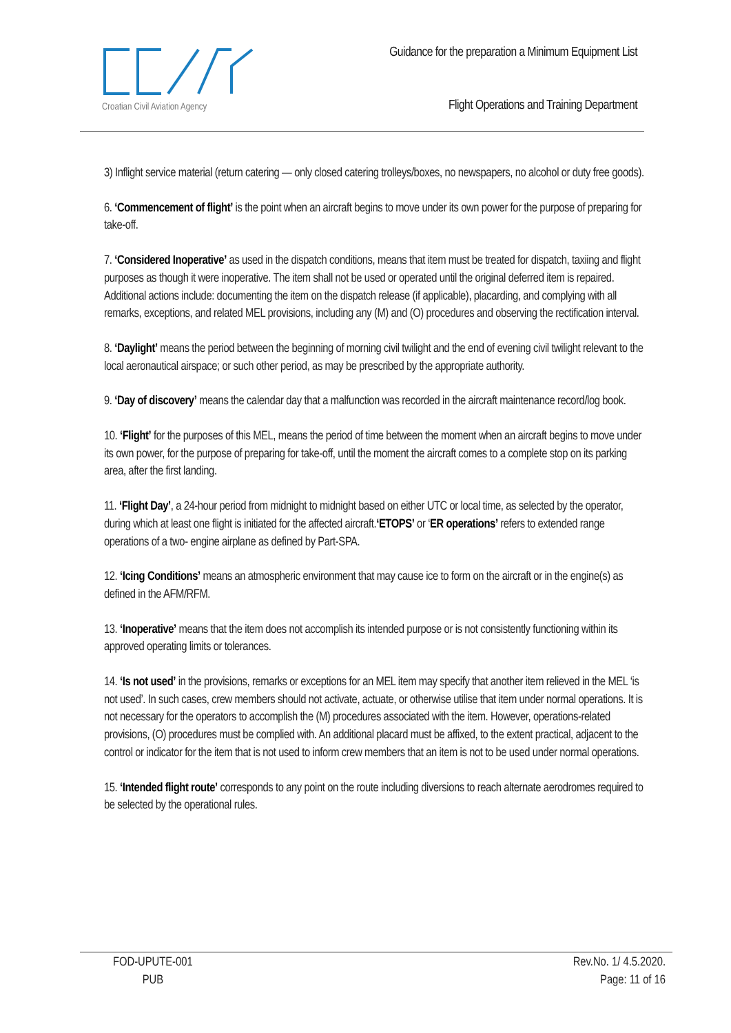Croatian Civil Aviation Agency
Guidance for the preparation a Minimum Equipment List
Flight Operations and Training Department
3) Inflight service material (return catering — only closed catering trolleys/boxes, no newspapers, no alcohol or duty free goods).
6. ‘Commencement of flight’ is the point when an aircraft begins to move under its own power for the purpose of preparing for take-off.
7. ‘Considered Inoperative’ as used in the dispatch conditions, means that item must be treated for dispatch, taxiing and flight purposes as though it were inoperative. The item shall not be used or operated until the original deferred item is repaired. Additional actions include: documenting the item on the dispatch release (if applicable), placarding, and complying with all remarks, exceptions, and related MEL provisions, including any (M) and (O) procedures and observing the rectification interval.
8. ‘Daylight’ means the period between the beginning of morning civil twilight and the end of evening civil twilight relevant to the local aeronautical airspace; or such other period, as may be prescribed by the appropriate authority.
9. ‘Day of discovery’ means the calendar day that a malfunction was recorded in the aircraft maintenance record/log book.
10. ‘Flight’ for the purposes of this MEL, means the period of time between the moment when an aircraft begins to move under its own power, for the purpose of preparing for take-off, until the moment the aircraft comes to a complete stop on its parking area, after the first landing.
11. ‘Flight Day’, a 24-hour period from midnight to midnight based on either UTC or local time, as selected by the operator, during which at least one flight is initiated for the affected aircraft.‘ETOPS’ or ‘ER operations’ refers to extended range operations of a two- engine airplane as defined by Part-SPA.
12. ‘Icing Conditions’ means an atmospheric environment that may cause ice to form on the aircraft or in the engine(s) as defined in the AFM/RFM.
13. ‘Inoperative’ means that the item does not accomplish its intended purpose or is not consistently functioning within its approved operating limits or tolerances.
14. ‘Is not used’ in the provisions, remarks or exceptions for an MEL item may specify that another item relieved in the MEL ‘is not used’. In such cases, crew members should not activate, actuate, or otherwise utilise that item under normal operations. It is not necessary for the operators to accomplish the (M) procedures associated with the item. However, operations-related provisions, (O) procedures must be complied with. An additional placard must be affixed, to the extent practical, adjacent to the control or indicator for the item that is not used to inform crew members that an item is not to be used under normal operations.
15. ‘Intended flight route’ corresponds to any point on the route including diversions to reach alternate aerodromes required to be selected by the operational rules.
FOD-UPUTE-001
PUB
Rev.No. 1/ 4.5.2020.
Page: 11 of 16